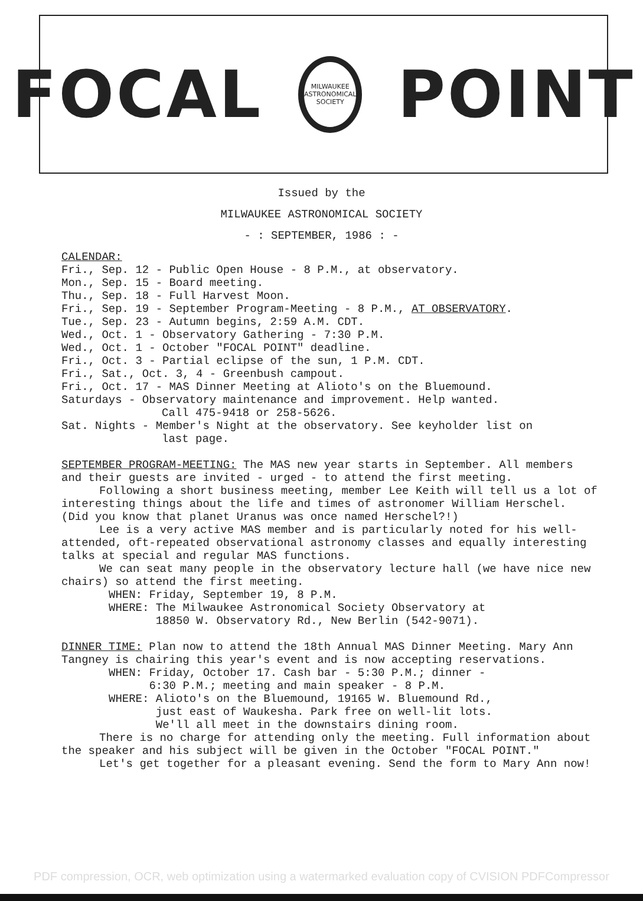FOCAL
MILWAUKEE ASTRONOMICAL SOCIETY
POINT
Issued by the
MILWAUKEE ASTRONOMICAL SOCIETY
- : SEPTEMBER, 1986 : -
CALENDAR:
Fri., Sep. 12 - Public Open House - 8 P.M., at observatory.
Mon., Sep. 15 - Board meeting.
Thu., Sep. 18 - Full Harvest Moon.
Fri., Sep. 19 - September Program-Meeting - 8 P.M., AT OBSERVATORY.
Tue., Sep. 23 - Autumn begins, 2:59 A.M. CDT.
Wed., Oct. 1 - Observatory Gathering - 7:30 P.M.
Wed., Oct. 1 - October "FOCAL POINT" deadline.
Fri., Oct. 3 - Partial eclipse of the sun, 1 P.M. CDT.
Fri., Sat., Oct. 3, 4 - Greenbush campout.
Fri., Oct. 17 - MAS Dinner Meeting at Alioto's on the Bluemound.
Saturdays - Observatory maintenance and improvement. Help wanted.
Call 475-9418 or 258-5626.
Sat. Nights - Member's Night at the observatory. See keyholder list on
last page.
SEPTEMBER PROGRAM-MEETING: The MAS new year starts in September. All members and their guests are invited - urged - to attend the first meeting.
Following a short business meeting, member Lee Keith will tell us a lot of interesting things about the life and times of astronomer William Herschel. (Did you know that planet Uranus was once named Herschel?!)
Lee is a very active MAS member and is particularly noted for his well-attended, oft-repeated observational astronomy classes and equally interesting talks at special and regular MAS functions.
We can seat many people in the observatory lecture hall (we have nice new chairs) so attend the first meeting.
WHEN: Friday, September 19, 8 P.M.
WHERE: The Milwaukee Astronomical Society Observatory at
18850 W. Observatory Rd., New Berlin (542-9071).
DINNER TIME: Plan now to attend the 18th Annual MAS Dinner Meeting. Mary Ann Tangney is chairing this year's event and is now accepting reservations.
WHEN: Friday, October 17. Cash bar - 5:30 P.M.; dinner -
6:30 P.M.; meeting and main speaker - 8 P.M.
WHERE: Alioto's on the Bluemound, 19165 W. Bluemound Rd.,
just east of Waukesha. Park free on well-lit lots.
We'll all meet in the downstairs dining room.
There is no charge for attending only the meeting. Full information about the speaker and his subject will be given in the October "FOCAL POINT."
Let's get together for a pleasant evening. Send the form to Mary Ann now!
PDF compression, OCR, web optimization using a watermarked evaluation copy of CVISION PDFCompressor